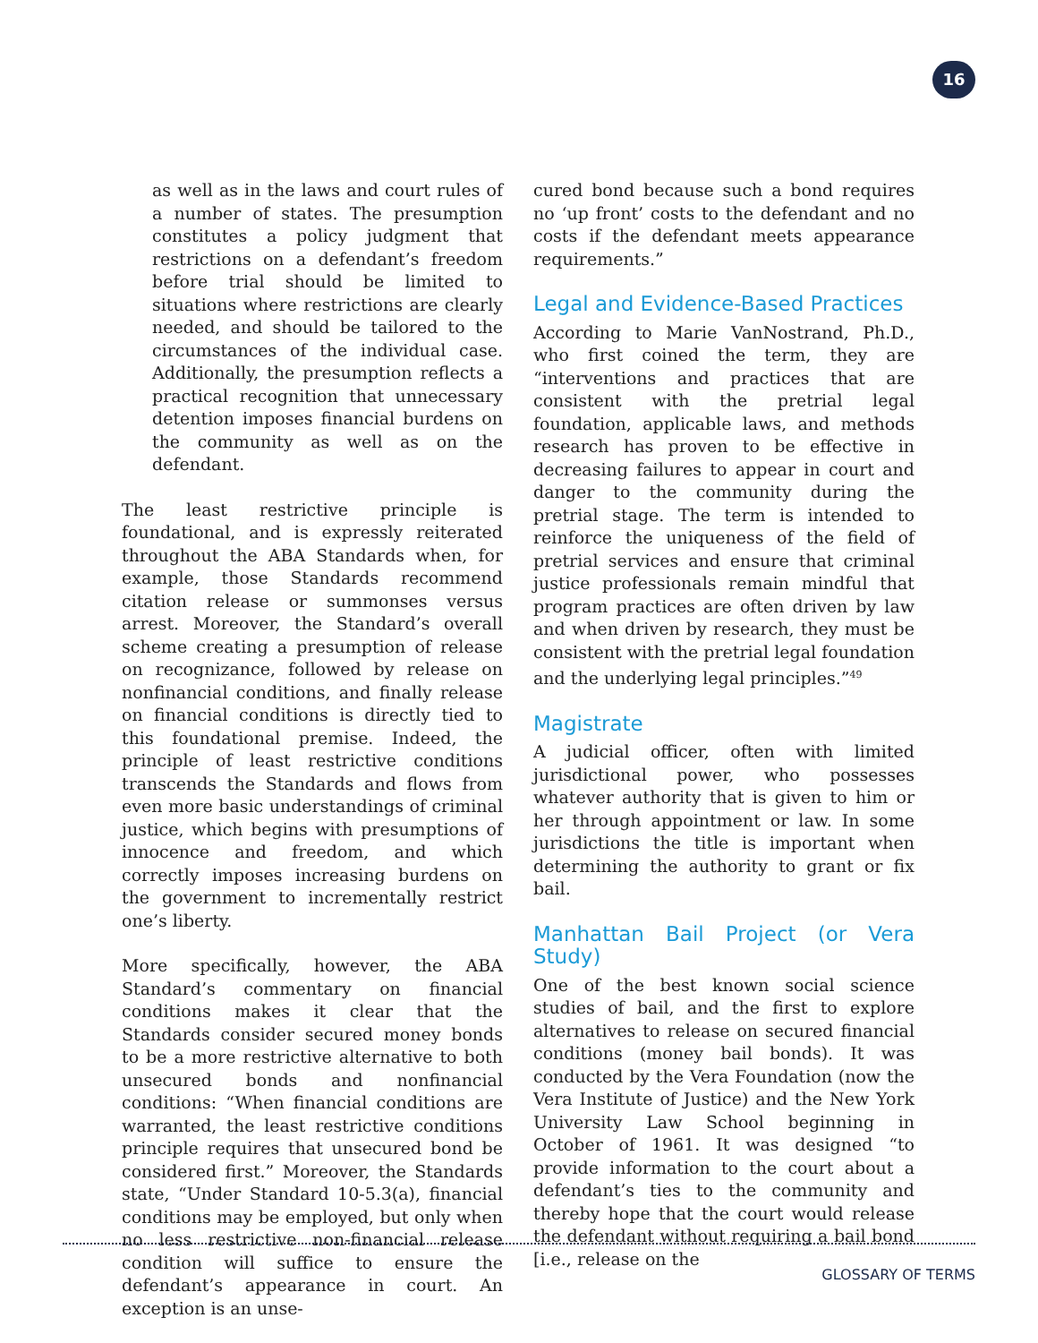16
as well as in the laws and court rules of a number of states. The presumption constitutes a policy judgment that restrictions on a defendant’s freedom before trial should be limited to situations where restrictions are clearly needed, and should be tailored to the circumstances of the individual case. Additionally, the presumption reflects a practical recognition that unnecessary detention imposes financial burdens on the community as well as on the defendant.
The least restrictive principle is foundational, and is expressly reiterated throughout the ABA Standards when, for example, those Standards recommend citation release or summonses versus arrest. Moreover, the Standard’s overall scheme creating a presumption of release on recognizance, followed by release on nonfinancial conditions, and finally release on financial conditions is directly tied to this foundational premise. Indeed, the principle of least restrictive conditions transcends the Standards and flows from even more basic understandings of criminal justice, which begins with presumptions of innocence and freedom, and which correctly imposes increasing burdens on the government to incrementally restrict one’s liberty.
More specifically, however, the ABA Standard’s commentary on financial conditions makes it clear that the Standards consider secured money bonds to be a more restrictive alternative to both unsecured bonds and nonfinancial conditions: “When financial conditions are warranted, the least restrictive conditions principle requires that unsecured bond be considered first.” Moreover, the Standards state, “Under Standard 10-5.3(a), financial conditions may be employed, but only when no less restrictive non-financial release condition will suffice to ensure the defendant’s appearance in court. An exception is an unse-
cured bond because such a bond requires no ‘up front’ costs to the defendant and no costs if the defendant meets appearance requirements.”
Legal and Evidence-Based Practices
According to Marie VanNostrand, Ph.D., who first coined the term, they are “interventions and practices that are consistent with the pretrial legal foundation, applicable laws, and methods research has proven to be effective in decreasing failures to appear in court and danger to the community during the pretrial stage. The term is intended to reinforce the uniqueness of the field of pretrial services and ensure that criminal justice professionals remain mindful that program practices are often driven by law and when driven by research, they must be consistent with the pretrial legal foundation and the underlying legal principles.”<sup>49</sup>
Magistrate
A judicial officer, often with limited jurisdictional power, who possesses whatever authority that is given to him or her through appointment or law. In some jurisdictions the title is important when determining the authority to grant or fix bail.
Manhattan Bail Project (or Vera Study)
One of the best known social science studies of bail, and the first to explore alternatives to release on secured financial conditions (money bail bonds). It was conducted by the Vera Foundation (now the Vera Institute of Justice) and the New York University Law School beginning in October of 1961. It was designed “to provide information to the court about a defendant’s ties to the community and thereby hope that the court would release the defendant without requiring a bail bond [i.e., release on the
GLOSSARY OF TERMS